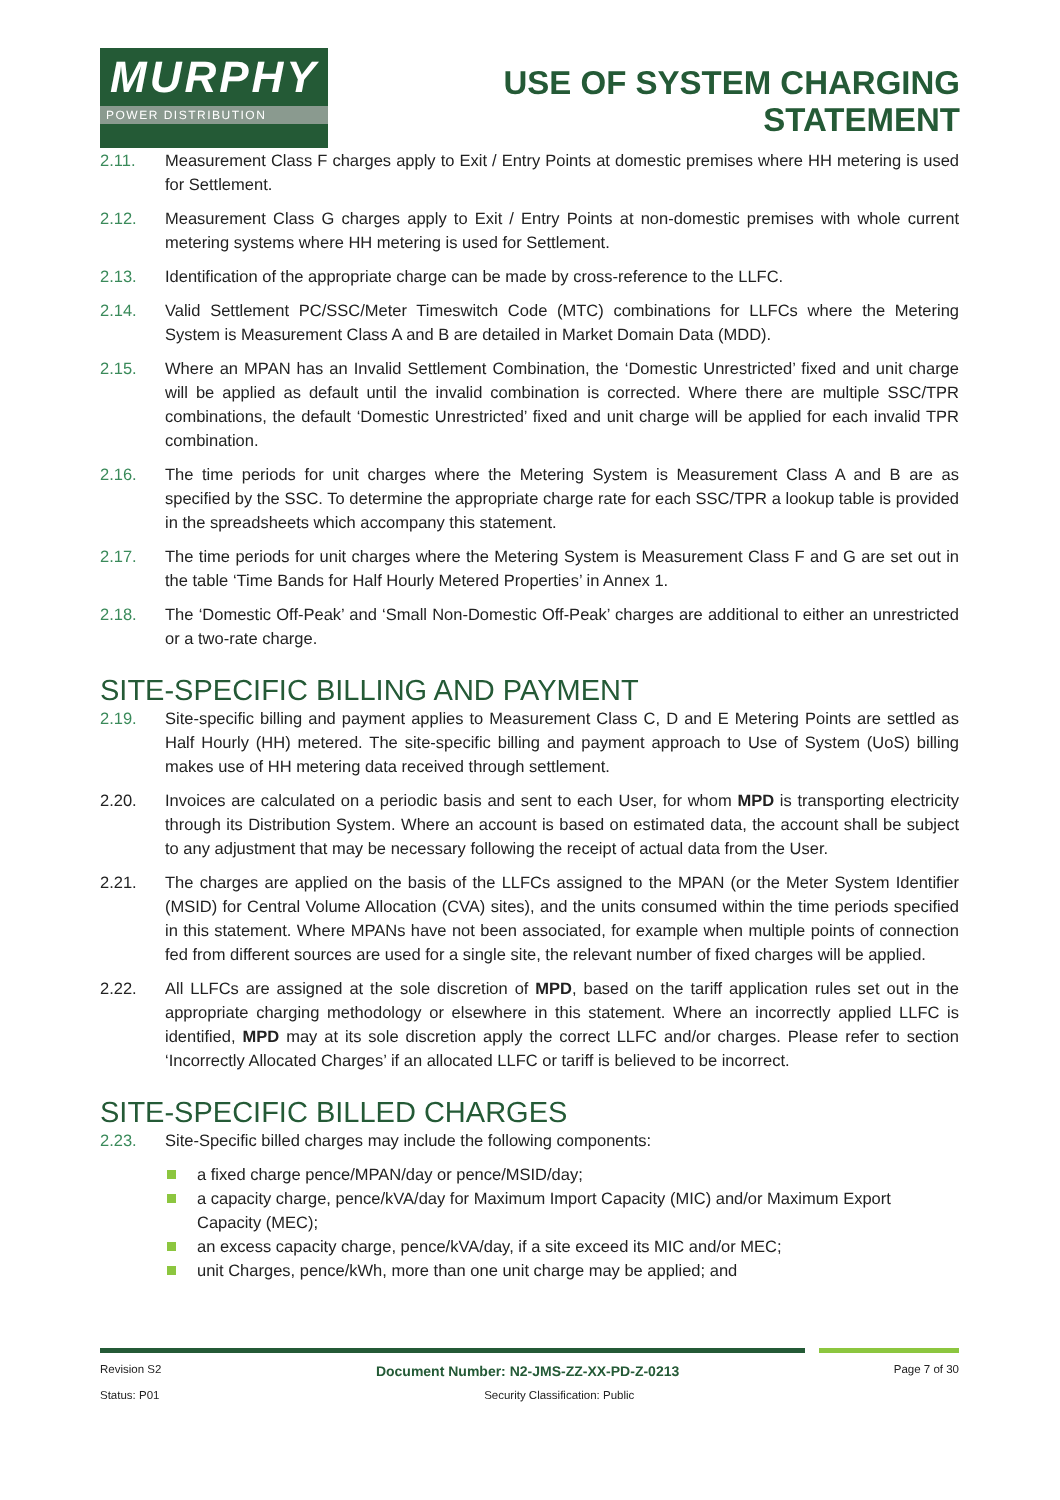MURPHY
POWER DISTRIBUTION
USE OF SYSTEM CHARGING
STATEMENT
2.11. Measurement Class F charges apply to Exit / Entry Points at domestic premises where HH metering is used for Settlement.
2.12. Measurement Class G charges apply to Exit / Entry Points at non-domestic premises with whole current metering systems where HH metering is used for Settlement.
2.13. Identification of the appropriate charge can be made by cross-reference to the LLFC.
2.14. Valid Settlement PC/SSC/Meter Timeswitch Code (MTC) combinations for LLFCs where the Metering System is Measurement Class A and B are detailed in Market Domain Data (MDD).
2.15. Where an MPAN has an Invalid Settlement Combination, the ‘Domestic Unrestricted’ fixed and unit charge will be applied as default until the invalid combination is corrected. Where there are multiple SSC/TPR combinations, the default ‘Domestic Unrestricted’ fixed and unit charge will be applied for each invalid TPR combination.
2.16. The time periods for unit charges where the Metering System is Measurement Class A and B are as specified by the SSC. To determine the appropriate charge rate for each SSC/TPR a lookup table is provided in the spreadsheets which accompany this statement.
2.17. The time periods for unit charges where the Metering System is Measurement Class F and G are set out in the table ‘Time Bands for Half Hourly Metered Properties’ in Annex 1.
2.18. The ‘Domestic Off-Peak’ and ‘Small Non-Domestic Off-Peak’ charges are additional to either an unrestricted or a two-rate charge.
SITE-SPECIFIC BILLING AND PAYMENT
2.19. Site-specific billing and payment applies to Measurement Class C, D and E Metering Points are settled as Half Hourly (HH) metered. The site-specific billing and payment approach to Use of System (UoS) billing makes use of HH metering data received through settlement.
2.20. Invoices are calculated on a periodic basis and sent to each User, for whom MPD is transporting electricity through its Distribution System. Where an account is based on estimated data, the account shall be subject to any adjustment that may be necessary following the receipt of actual data from the User.
2.21. The charges are applied on the basis of the LLFCs assigned to the MPAN (or the Meter System Identifier (MSID) for Central Volume Allocation (CVA) sites), and the units consumed within the time periods specified in this statement. Where MPANs have not been associated, for example when multiple points of connection fed from different sources are used for a single site, the relevant number of fixed charges will be applied.
2.22. All LLFCs are assigned at the sole discretion of MPD, based on the tariff application rules set out in the appropriate charging methodology or elsewhere in this statement. Where an incorrectly applied LLFC is identified, MPD may at its sole discretion apply the correct LLFC and/or charges. Please refer to section ‘Incorrectly Allocated Charges’ if an allocated LLFC or tariff is believed to be incorrect.
SITE-SPECIFIC BILLED CHARGES
2.23. Site-Specific billed charges may include the following components:
a fixed charge pence/MPAN/day or pence/MSID/day;
a capacity charge, pence/kVA/day for Maximum Import Capacity (MIC) and/or Maximum Export Capacity (MEC);
an excess capacity charge, pence/kVA/day, if a site exceed its MIC and/or MEC;
unit Charges, pence/kWh, more than one unit charge may be applied; and
Revision S2 Document Number: N2-JMS-ZZ-XX-PD-Z-0213 Page 7 of 30
Status: P01 Security Classification: Public